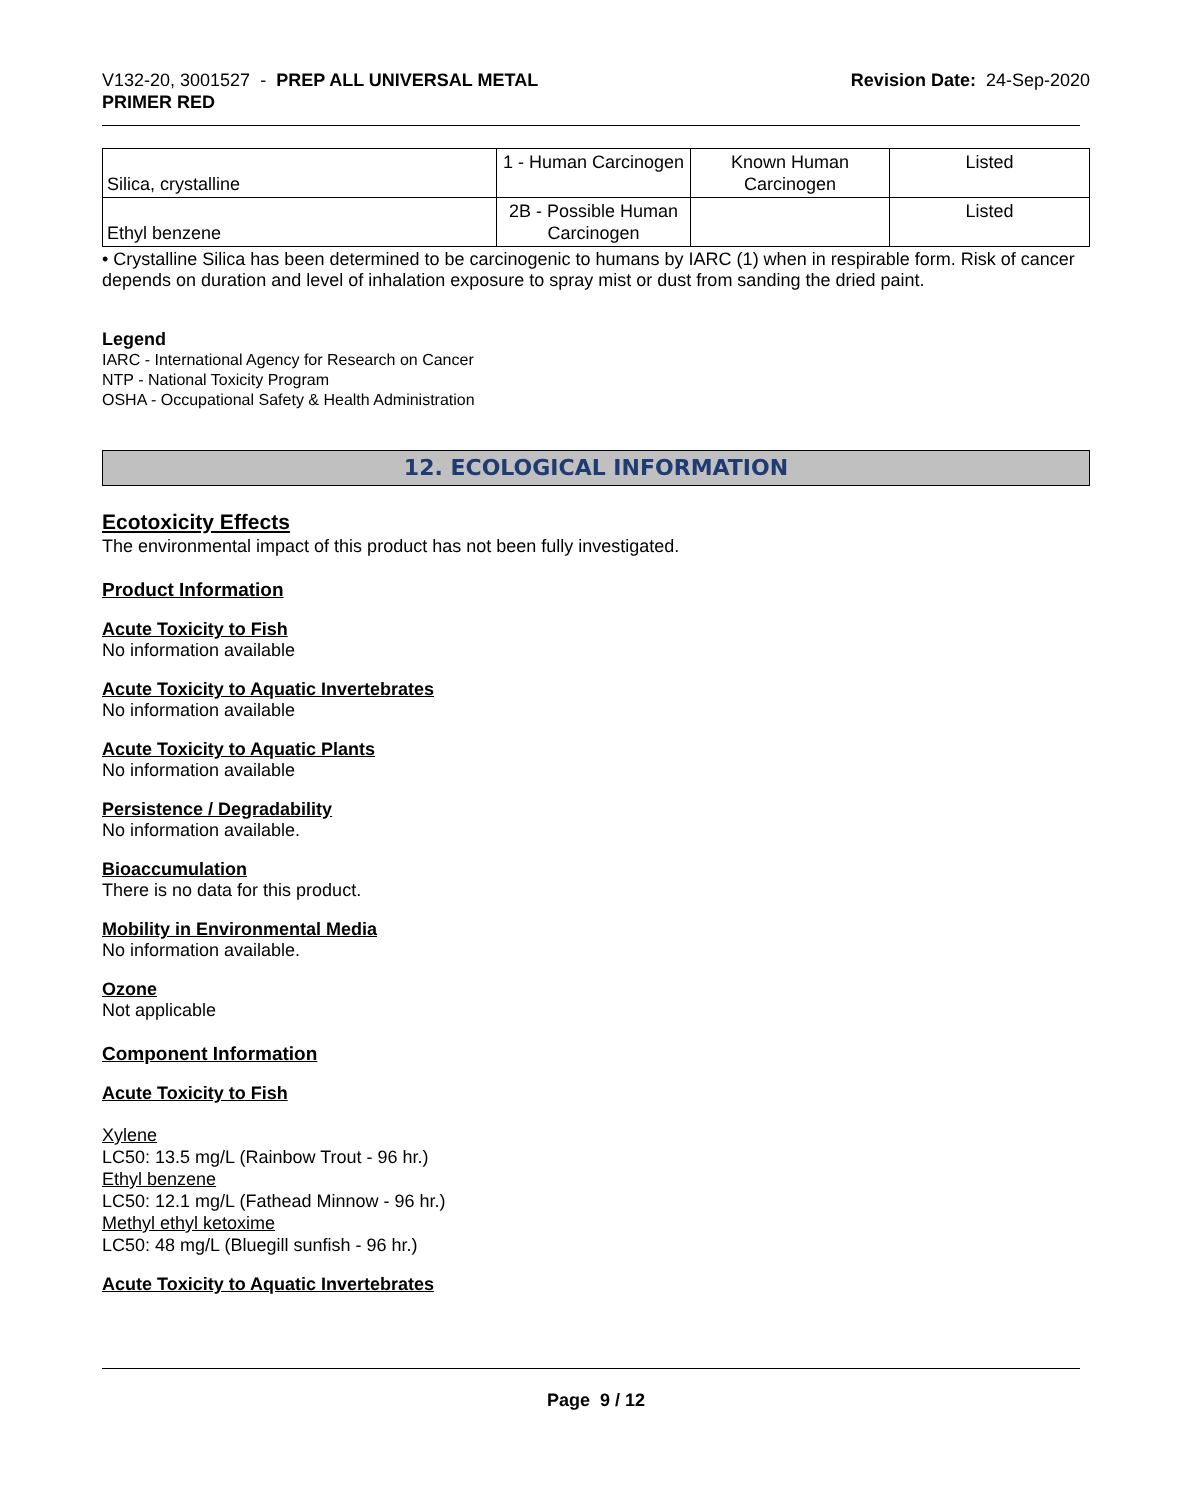V132-20, 3001527 - PREP ALL UNIVERSAL METAL
PRIMER RED
Revision Date: 24-Sep-2020
| Silica, crystalline | 1 - Human Carcinogen | Known Human Carcinogen | Listed |
| Ethyl benzene | 2B - Possible Human Carcinogen | | Listed |
• Crystalline Silica has been determined to be carcinogenic to humans by IARC (1) when in respirable form. Risk of cancer depends on duration and level of inhalation exposure to spray mist or dust from sanding the dried paint.
Legend
IARC - International Agency for Research on Cancer
NTP - National Toxicity Program
OSHA - Occupational Safety & Health Administration
12. ECOLOGICAL INFORMATION
Ecotoxicity Effects
The environmental impact of this product has not been fully investigated.
Product Information
Acute Toxicity to Fish
No information available
Acute Toxicity to Aquatic Invertebrates
No information available
Acute Toxicity to Aquatic Plants
No information available
Persistence / Degradability
No information available.
Bioaccumulation
There is no data for this product.
Mobility in Environmental Media
No information available.
Ozone
Not applicable
Component Information
Acute Toxicity to Fish
Xylene
LC50: 13.5 mg/L (Rainbow Trout - 96 hr.)
Ethyl benzene
LC50: 12.1 mg/L (Fathead Minnow - 96 hr.)
Methyl ethyl ketoxime
LC50: 48 mg/L (Bluegill sunfish - 96 hr.)
Acute Toxicity to Aquatic Invertebrates
Page 9 / 12